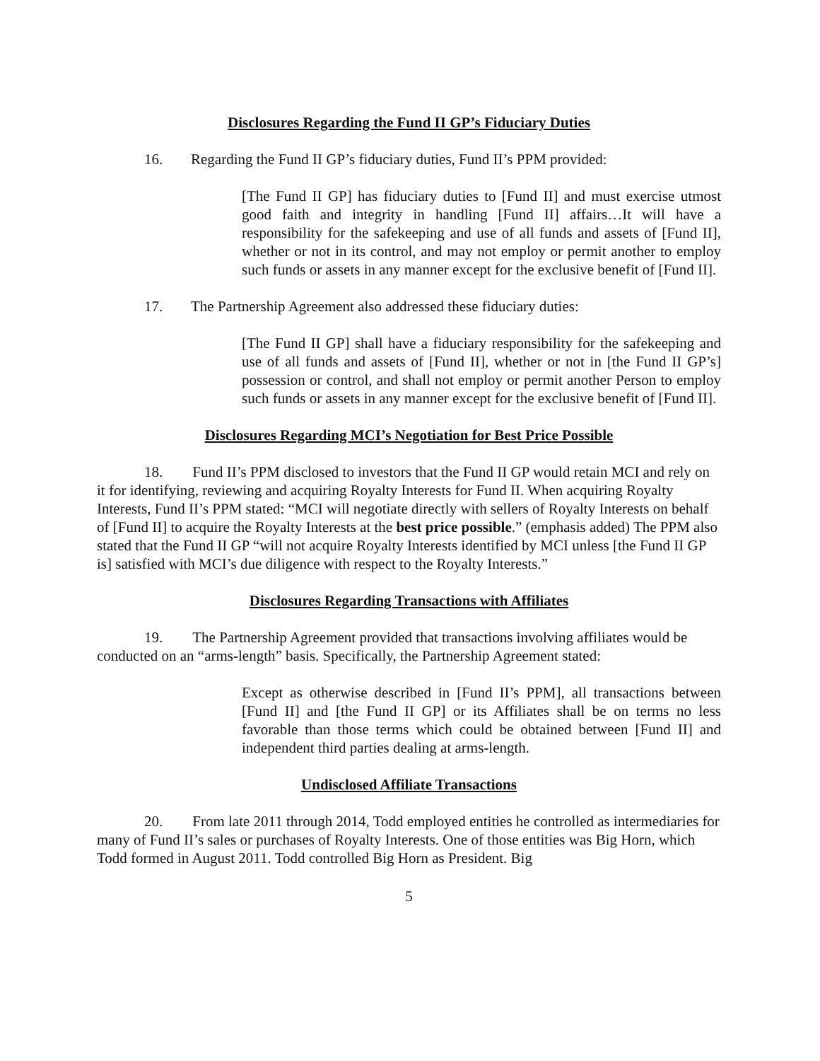Disclosures Regarding the Fund II GP’s Fiduciary Duties
16. Regarding the Fund II GP’s fiduciary duties, Fund II’s PPM provided:
[The Fund II GP] has fiduciary duties to [Fund II] and must exercise utmost good faith and integrity in handling [Fund II] affairs…It will have a responsibility for the safekeeping and use of all funds and assets of [Fund II], whether or not in its control, and may not employ or permit another to employ such funds or assets in any manner except for the exclusive benefit of [Fund II].
17. The Partnership Agreement also addressed these fiduciary duties:
[The Fund II GP] shall have a fiduciary responsibility for the safekeeping and use of all funds and assets of [Fund II], whether or not in [the Fund II GP’s] possession or control, and shall not employ or permit another Person to employ such funds or assets in any manner except for the exclusive benefit of [Fund II].
Disclosures Regarding MCI’s Negotiation for Best Price Possible
18. Fund II’s PPM disclosed to investors that the Fund II GP would retain MCI and rely on it for identifying, reviewing and acquiring Royalty Interests for Fund II. When acquiring Royalty Interests, Fund II’s PPM stated: “MCI will negotiate directly with sellers of Royalty Interests on behalf of [Fund II] to acquire the Royalty Interests at the best price possible.” (emphasis added) The PPM also stated that the Fund II GP “will not acquire Royalty Interests identified by MCI unless [the Fund II GP is] satisfied with MCI’s due diligence with respect to the Royalty Interests.”
Disclosures Regarding Transactions with Affiliates
19. The Partnership Agreement provided that transactions involving affiliates would be conducted on an “arms-length” basis. Specifically, the Partnership Agreement stated:
Except as otherwise described in [Fund II’s PPM], all transactions between [Fund II] and [the Fund II GP] or its Affiliates shall be on terms no less favorable than those terms which could be obtained between [Fund II] and independent third parties dealing at arms-length.
Undisclosed Affiliate Transactions
20. From late 2011 through 2014, Todd employed entities he controlled as intermediaries for many of Fund II’s sales or purchases of Royalty Interests. One of those entities was Big Horn, which Todd formed in August 2011. Todd controlled Big Horn as President. Big
5